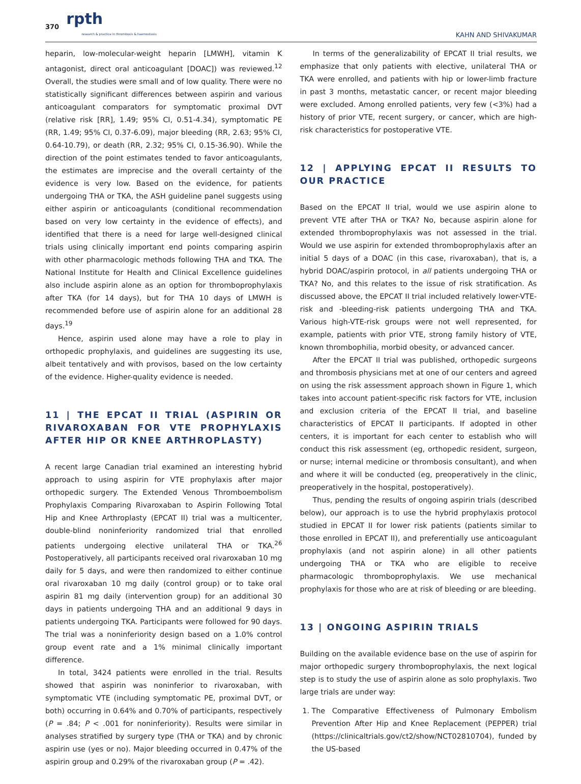370 rpth
research & practice in thrombosis & haemostasis KAHN AND SHIVAKUMAR
heparin, low-molecular-weight heparin [LMWH], vitamin K antagonist, direct oral anticoagulant [DOAC]) was reviewed.<sup>12</sup> Overall, the studies were small and of low quality. There were no statistically significant differences between aspirin and various anticoagulant comparators for symptomatic proximal DVT (relative risk [RR], 1.49; 95% CI, 0.51-4.34), symptomatic PE (RR, 1.49; 95% CI, 0.37-6.09), major bleeding (RR, 2.63; 95% CI, 0.64-10.79), or death (RR, 2.32; 95% CI, 0.15-36.90). While the direction of the point estimates tended to favor anticoagulants, the estimates are imprecise and the overall certainty of the evidence is very low. Based on the evidence, for patients undergoing THA or TKA, the ASH guideline panel suggests using either aspirin or anticoagulants (conditional recommendation based on very low certainty in the evidence of effects), and identified that there is a need for large well-designed clinical trials using clinically important end points comparing aspirin with other pharmacologic methods following THA and TKA. The National Institute for Health and Clinical Excellence guidelines also include aspirin alone as an option for thromboprophylaxis after TKA (for 14 days), but for THA 10 days of LMWH is recommended before use of aspirin alone for an additional 28 days.<sup>19</sup>
Hence, aspirin used alone may have a role to play in orthopedic prophylaxis, and guidelines are suggesting its use, albeit tentatively and with provisos, based on the low certainty of the evidence. Higher-quality evidence is needed.
11 | THE EPCAT II TRIAL (ASPIRIN OR RIVAROXABAN FOR VTE PROPHYLAXIS AFTER HIP OR KNEE ARTHROPLASTY)
A recent large Canadian trial examined an interesting hybrid approach to using aspirin for VTE prophylaxis after major orthopedic surgery. The Extended Venous Thromboembolism Prophylaxis Comparing Rivaroxaban to Aspirin Following Total Hip and Knee Arthroplasty (EPCAT II) trial was a multicenter, double-blind noninferiority randomized trial that enrolled patients undergoing elective unilateral THA or TKA.<sup>26</sup> Postoperatively, all participants received oral rivaroxaban 10 mg daily for 5 days, and were then randomized to either continue oral rivaroxaban 10 mg daily (control group) or to take oral aspirin 81 mg daily (intervention group) for an additional 30 days in patients undergoing THA and an additional 9 days in patients undergoing TKA. Participants were followed for 90 days. The trial was a noninferiority design based on a 1.0% control group event rate and a 1% minimal clinically important difference.
In total, 3424 patients were enrolled in the trial. Results showed that aspirin was noninferior to rivaroxaban, with symptomatic VTE (including symptomatic PE, proximal DVT, or both) occurring in 0.64% and 0.70% of participants, respectively (P = .84; P < .001 for noninferiority). Results were similar in analyses stratified by surgery type (THA or TKA) and by chronic aspirin use (yes or no). Major bleeding occurred in 0.47% of the aspirin group and 0.29% of the rivaroxaban group (P = .42).
In terms of the generalizability of EPCAT II trial results, we emphasize that only patients with elective, unilateral THA or TKA were enrolled, and patients with hip or lower-limb fracture in past 3 months, metastatic cancer, or recent major bleeding were excluded. Among enrolled patients, very few (<3%) had a history of prior VTE, recent surgery, or cancer, which are high-risk characteristics for postoperative VTE.
12 | APPLYING EPCAT II RESULTS TO OUR PRACTICE
Based on the EPCAT II trial, would we use aspirin alone to prevent VTE after THA or TKA? No, because aspirin alone for extended thromboprophylaxis was not assessed in the trial. Would we use aspirin for extended thromboprophylaxis after an initial 5 days of a DOAC (in this case, rivaroxaban), that is, a hybrid DOAC/aspirin protocol, in all patients undergoing THA or TKA? No, and this relates to the issue of risk stratification. As discussed above, the EPCAT II trial included relatively lower-VTE-risk and -bleeding-risk patients undergoing THA and TKA. Various high-VTE-risk groups were not well represented, for example, patients with prior VTE, strong family history of VTE, known thrombophilia, morbid obesity, or advanced cancer.
After the EPCAT II trial was published, orthopedic surgeons and thrombosis physicians met at one of our centers and agreed on using the risk assessment approach shown in Figure 1, which takes into account patient-specific risk factors for VTE, inclusion and exclusion criteria of the EPCAT II trial, and baseline characteristics of EPCAT II participants. If adopted in other centers, it is important for each center to establish who will conduct this risk assessment (eg, orthopedic resident, surgeon, or nurse; internal medicine or thrombosis consultant), and when and where it will be conducted (eg, preoperatively in the clinic, preoperatively in the hospital, postoperatively).
Thus, pending the results of ongoing aspirin trials (described below), our approach is to use the hybrid prophylaxis protocol studied in EPCAT II for lower risk patients (patients similar to those enrolled in EPCAT II), and preferentially use anticoagulant prophylaxis (and not aspirin alone) in all other patients undergoing THA or TKA who are eligible to receive pharmacologic thromboprophylaxis. We use mechanical prophylaxis for those who are at risk of bleeding or are bleeding.
13 | ONGOING ASPIRIN TRIALS
Building on the available evidence base on the use of aspirin for major orthopedic surgery thromboprophylaxis, the next logical step is to study the use of aspirin alone as solo prophylaxis. Two large trials are under way:
1. The Comparative Effectiveness of Pulmonary Embolism Prevention After Hip and Knee Replacement (PEPPER) trial (https://clinicaltrials.gov/ct2/show/NCT02810704), funded by the US-based